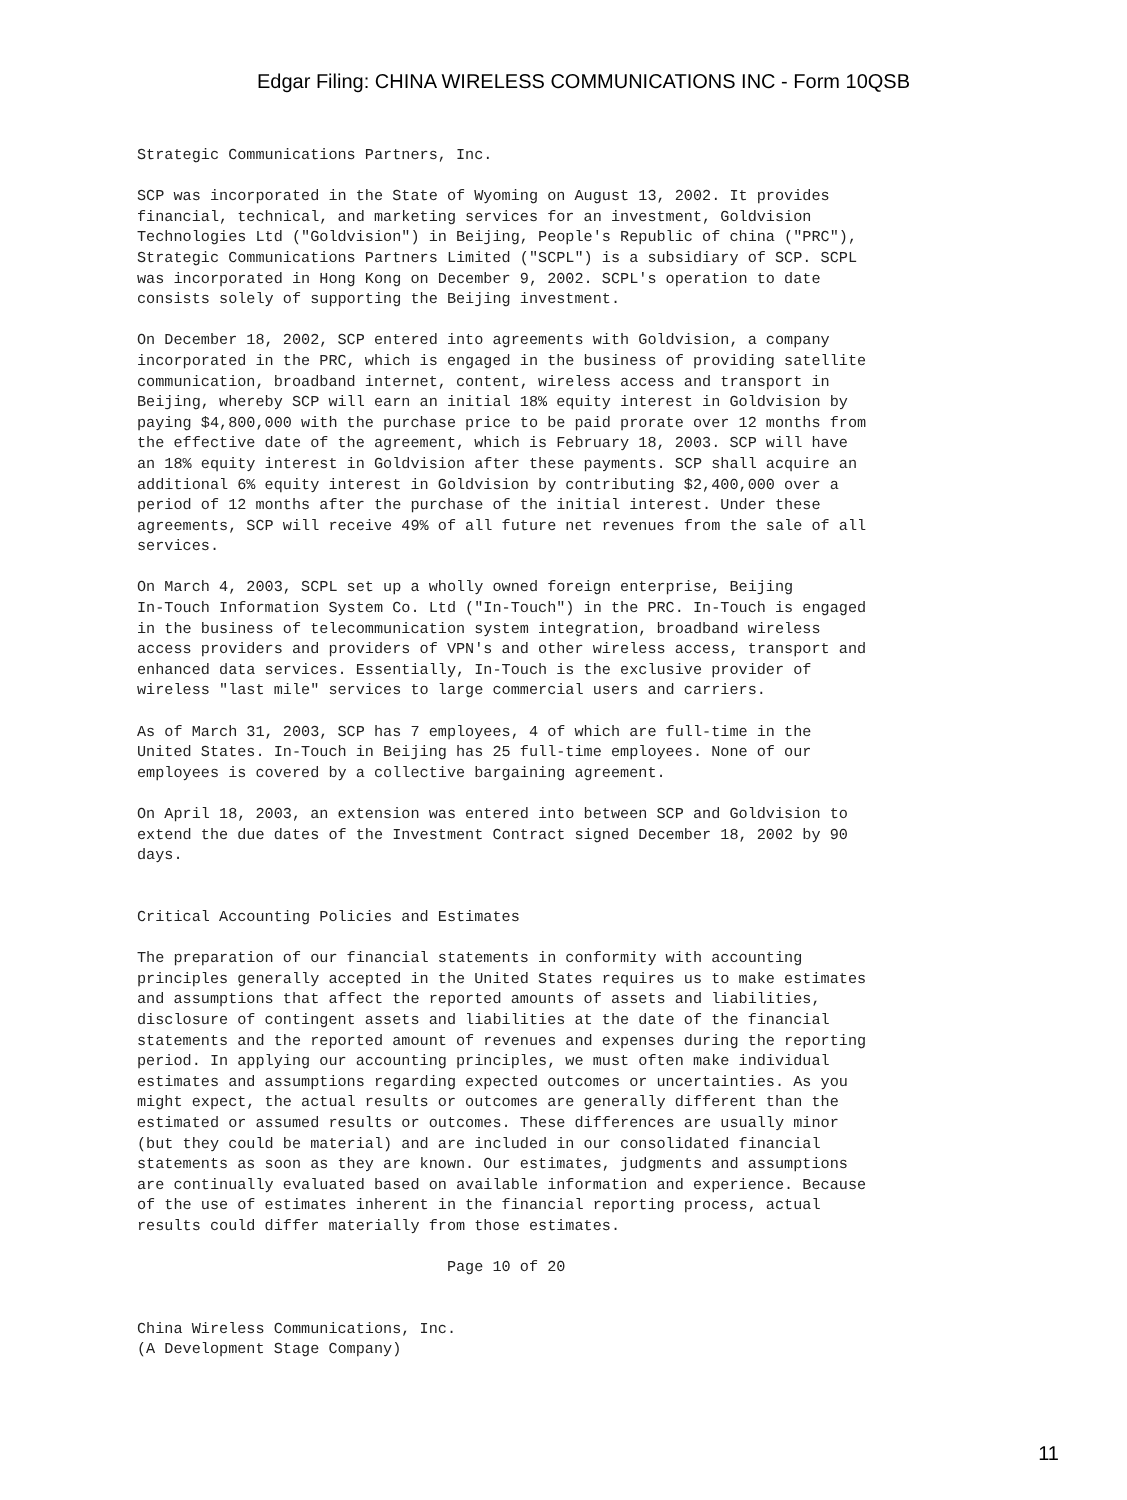Edgar Filing: CHINA WIRELESS COMMUNICATIONS INC - Form 10QSB
Strategic Communications Partners, Inc.

SCP was incorporated in the State of Wyoming on August 13, 2002. It provides
financial, technical, and marketing services for an investment, Goldvision
Technologies Ltd ("Goldvision") in Beijing, People's Republic of china ("PRC"),
Strategic Communications Partners Limited ("SCPL") is a subsidiary of SCP. SCPL
was incorporated in Hong Kong on December 9, 2002. SCPL's operation to date
consists solely of supporting the Beijing investment.

On December 18, 2002, SCP entered into agreements with Goldvision, a company
incorporated in the PRC, which is engaged in the business of providing satellite
communication, broadband internet, content, wireless access and transport in
Beijing, whereby SCP will earn an initial 18% equity interest in Goldvision by
paying $4,800,000 with the purchase price to be paid prorate over 12 months from
the effective date of the agreement, which is February 18, 2003. SCP will have
an 18% equity interest in Goldvision after these payments. SCP shall acquire an
additional 6% equity interest in Goldvision by contributing $2,400,000 over a
period of 12 months after the purchase of the initial interest. Under these
agreements, SCP will receive 49% of all future net revenues from the sale of all
services.

On March 4, 2003, SCPL set up a wholly owned foreign enterprise, Beijing
In-Touch Information System Co. Ltd ("In-Touch") in the PRC. In-Touch is engaged
in the business of telecommunication system integration, broadband wireless
access providers and providers of VPN's and other wireless access, transport and
enhanced data services. Essentially, In-Touch is the exclusive provider of
wireless "last mile" services to large commercial users and carriers.

As of March 31, 2003, SCP has 7 employees, 4 of which are full-time in the
United States. In-Touch in Beijing has 25 full-time employees. None of our
employees is covered by a collective bargaining agreement.

On April 18, 2003, an extension was entered into between SCP and Goldvision to
extend the due dates of the Investment Contract signed December 18, 2002 by 90
days.


Critical Accounting Policies and Estimates

The preparation of our financial statements in conformity with accounting
principles generally accepted in the United States requires us to make estimates
and assumptions that affect the reported amounts of assets and liabilities,
disclosure of contingent assets and liabilities at the date of the financial
statements and the reported amount of revenues and expenses during the reporting
period. In applying our accounting principles, we must often make individual
estimates and assumptions regarding expected outcomes or uncertainties. As you
might expect, the actual results or outcomes are generally different than the
estimated or assumed results or outcomes. These differences are usually minor
(but they could be material) and are included in our consolidated financial
statements as soon as they are known. Our estimates, judgments and assumptions
are continually evaluated based on available information and experience. Because
of the use of estimates inherent in the financial reporting process, actual
results could differ materially from those estimates.

                                  Page 10 of 20


China Wireless Communications, Inc.
(A Development Stage Company)
11